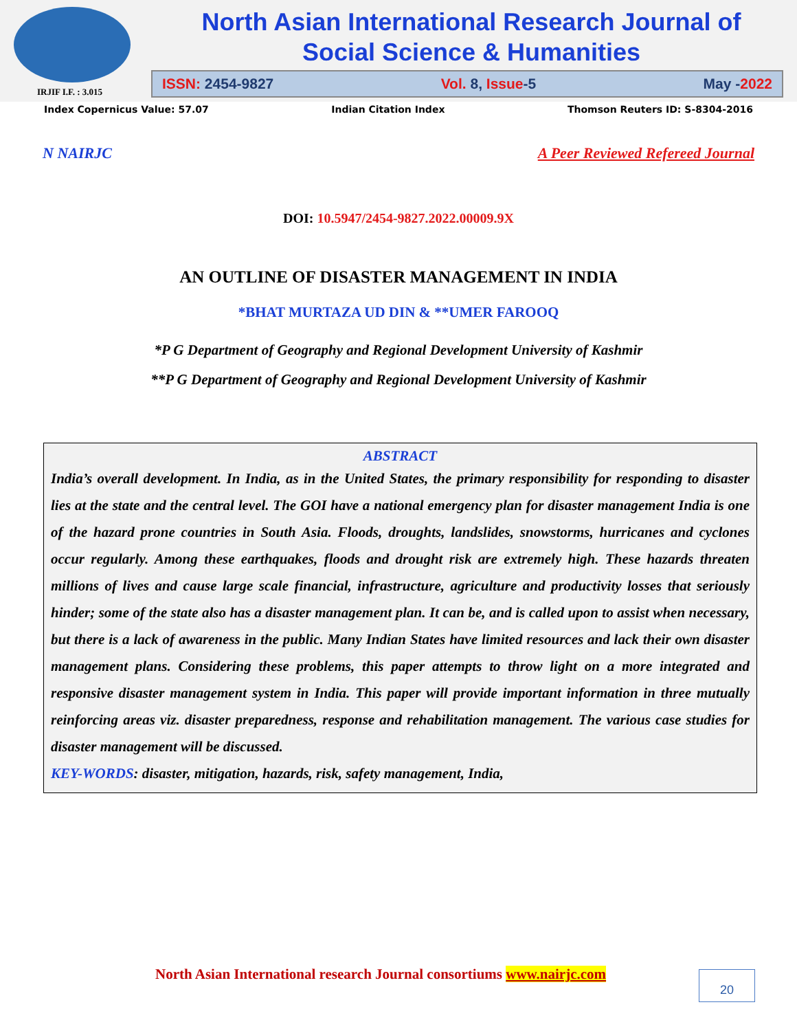IRJIF I.F. : 3.015
North Asian International Research Journal of
Social Science & Humanities
ISSN: 2454-9827 Vol. 8, Issue-5 May -2022
Index Copernicus Value: 57.07 Indian Citation Index Thomson Reuters ID: S-8304-2016
N NAIRJC A Peer Reviewed Refereed Journal
DOI: 10.5947/2454-9827.2022.00009.9X
AN OUTLINE OF DISASTER MANAGEMENT IN INDIA
*BHAT MURTAZA UD DIN & **UMER FAROOQ
*P G Department of Geography and Regional Development University of Kashmir
**P G Department of Geography and Regional Development University of Kashmir
ABSTRACT
India’s overall development. In India, as in the United States, the primary responsibility for responding to disaster lies at the state and the central level. The GOI have a national emergency plan for disaster management India is one of the hazard prone countries in South Asia. Floods, droughts, landslides, snowstorms, hurricanes and cyclones occur regularly. Among these earthquakes, floods and drought risk are extremely high. These hazards threaten millions of lives and cause large scale financial, infrastructure, agriculture and productivity losses that seriously hinder; some of the state also has a disaster management plan. It can be, and is called upon to assist when necessary, but there is a lack of awareness in the public. Many Indian States have limited resources and lack their own disaster management plans. Considering these problems, this paper attempts to throw light on a more integrated and responsive disaster management system in India. This paper will provide important information in three mutually reinforcing areas viz. disaster preparedness, response and rehabilitation management. The various case studies for disaster management will be discussed.
KEY-WORDS: disaster, mitigation, hazards, risk, safety management, India,
North Asian International research Journal consortiums www.nairjc.com
20